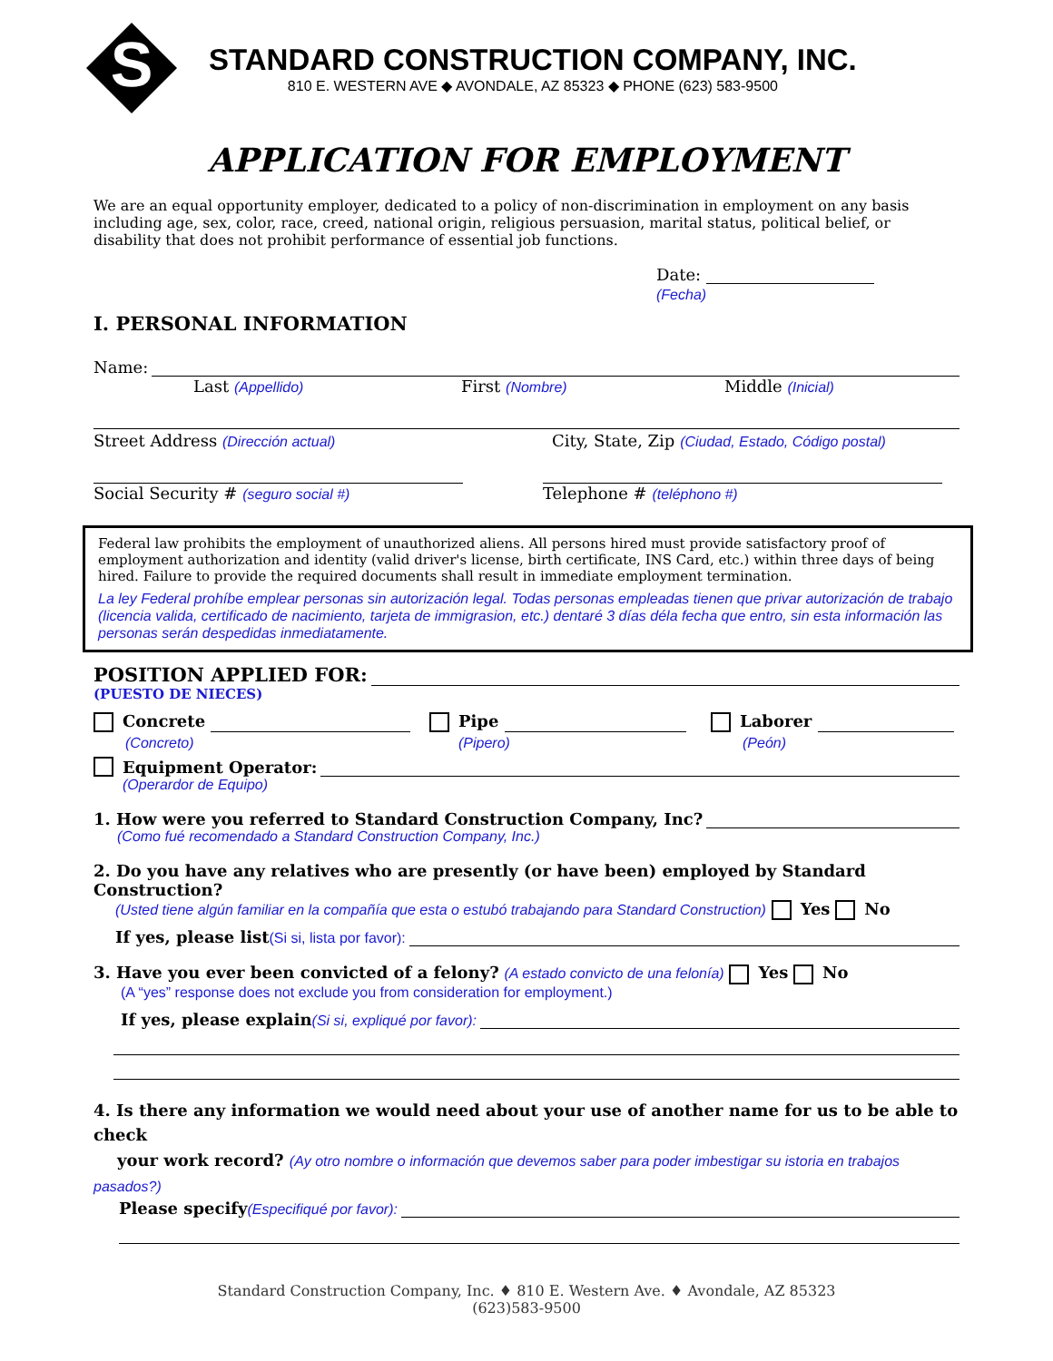S
STANDARD CONSTRUCTION COMPANY, INC.
810 E. WESTERN AVE ◆ AVONDALE, AZ 85323 ◆ PHONE (623) 583-9500
APPLICATION FOR EMPLOYMENT
We are an equal opportunity employer, dedicated to a policy of non-discrimination in employment on any basis including age, sex, color, race, creed, national origin, religious persuasion, marital status, political belief, or disability that does not prohibit performance of essential job functions.
Date:
(Fecha)
I. PERSONAL INFORMATION
Name:
Last (Appellido) First (Nombre) Middle (Inicial)
Street Address (Dirección actual) City, State, Zip (Ciudad, Estado, Código postal)
Social Security # (seguro social #) Telephone # (teléphono #)
Federal law prohibits the employment of unauthorized aliens. All persons hired must provide satisfactory proof of employment authorization and identity (valid driver's license, birth certificate, INS Card, etc.) within three days of being hired. Failure to provide the required documents shall result in immediate employment termination.
La ley Federal prohíbe emplear personas sin autorización legal. Todas personas empleadas tienen que privar autorización de trabajo (licencia valida, certificado de nacimiento, tarjeta de immigrasion, etc.) dentaré 3 días déla fecha que entro, sin esta información las personas serán despedidas inmediatamente.
POSITION APPLIED FOR:
(PUESTO DE NIECES)
Concrete
(Concreto)
Pipe
(Pipero)
Laborer
(Peón)
Equipment Operator:
(Operardor de Equipo)
1. How were you referred to Standard Construction Company, Inc?
(Como fué recomendado a Standard Construction Company, Inc.)
2. Do you have any relatives who are presently (or have been) employed by Standard Construction?
(Usted tiene algún familiar en la compañía que esta o estubó trabajando para Standard Construction) Yes No
If yes, please list (Si si, lista por favor):
3. Have you ever been convicted of a felony? (A estado convicto de una felonía) Yes No
(A “yes” response does not exclude you from consideration for employment.)
If yes, please explain (Si si, expliqué por favor):
4. Is there any information we would need about your use of another name for us to be able to check
your work record? (Ay otro nombre o información que devemos saber para poder imbestigar su istoria en trabajos pasados?)
Please specify (Especifiqué por favor):
Standard Construction Company, Inc. ♦ 810 E. Western Ave. ♦ Avondale, AZ 85323
(623)583-9500